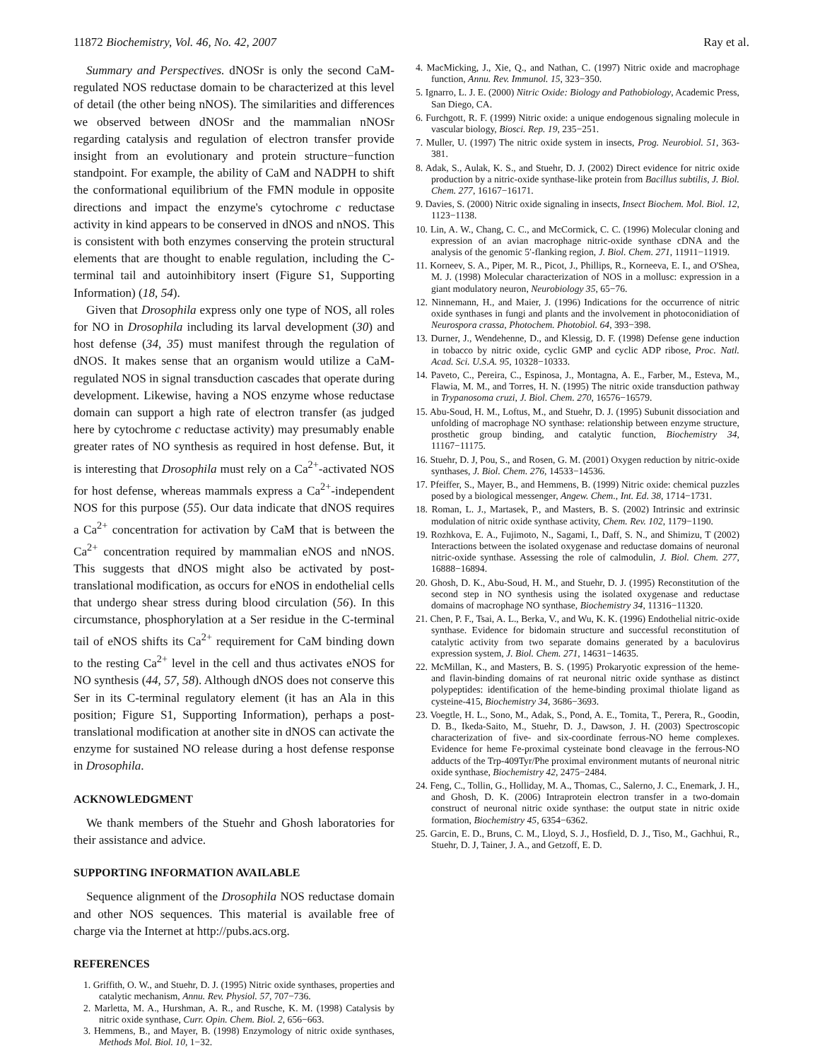11872 Biochemistry, Vol. 46, No. 42, 2007 Ray et al.
Summary and Perspectives. dNOSr is only the second CaM-regulated NOS reductase domain to be characterized at this level of detail (the other being nNOS). The similarities and differences we observed between dNOSr and the mammalian nNOSr regarding catalysis and regulation of electron transfer provide insight from an evolutionary and protein structure−function standpoint. For example, the ability of CaM and NADPH to shift the conformational equilibrium of the FMN module in opposite directions and impact the enzyme's cytochrome c reductase activity in kind appears to be conserved in dNOS and nNOS. This is consistent with both enzymes conserving the protein structural elements that are thought to enable regulation, including the C-terminal tail and autoinhibitory insert (Figure S1, Supporting Information) (18, 54).
Given that Drosophila express only one type of NOS, all roles for NO in Drosophila including its larval development (30) and host defense (34, 35) must manifest through the regulation of dNOS. It makes sense that an organism would utilize a CaM-regulated NOS in signal transduction cascades that operate during development. Likewise, having a NOS enzyme whose reductase domain can support a high rate of electron transfer (as judged here by cytochrome c reductase activity) may presumably enable greater rates of NO synthesis as required in host defense. But, it is interesting that Drosophila must rely on a Ca<sup>2+</sup>-activated NOS for host defense, whereas mammals express a Ca<sup>2+</sup>-independent NOS for this purpose (55). Our data indicate that dNOS requires a Ca<sup>2+</sup> concentration for activation by CaM that is between the Ca<sup>2+</sup> concentration required by mammalian eNOS and nNOS. This suggests that dNOS might also be activated by post-translational modification, as occurs for eNOS in endothelial cells that undergo shear stress during blood circulation (56). In this circumstance, phosphorylation at a Ser residue in the C-terminal tail of eNOS shifts its Ca<sup>2+</sup> requirement for CaM binding down to the resting Ca<sup>2+</sup> level in the cell and thus activates eNOS for NO synthesis (44, 57, 58). Although dNOS does not conserve this Ser in its C-terminal regulatory element (it has an Ala in this position; Figure S1, Supporting Information), perhaps a post-translational modification at another site in dNOS can activate the enzyme for sustained NO release during a host defense response in Drosophila.
ACKNOWLEDGMENT
We thank members of the Stuehr and Ghosh laboratories for their assistance and advice.
SUPPORTING INFORMATION AVAILABLE
Sequence alignment of the Drosophila NOS reductase domain and other NOS sequences. This material is available free of charge via the Internet at http://pubs.acs.org.
REFERENCES
1. Griffith, O. W., and Stuehr, D. J. (1995) Nitric oxide synthases, properties and catalytic mechanism, Annu. Rev. Physiol. 57, 707−736.
2. Marletta, M. A., Hurshman, A. R., and Rusche, K. M. (1998) Catalysis by nitric oxide synthase, Curr. Opin. Chem. Biol. 2, 656−663.
3. Hemmens, B., and Mayer, B. (1998) Enzymology of nitric oxide synthases, Methods Mol. Biol. 10, 1−32.
4. MacMicking, J., Xie, Q., and Nathan, C. (1997) Nitric oxide and macrophage function, Annu. Rev. Immunol. 15, 323−350.
5. Ignarro, L. J. E. (2000) Nitric Oxide: Biology and Pathobiology, Academic Press, San Diego, CA.
6. Furchgott, R. F. (1999) Nitric oxide: a unique endogenous signaling molecule in vascular biology, Biosci. Rep. 19, 235−251.
7. Muller, U. (1997) The nitric oxide system in insects, Prog. Neurobiol. 51, 363-381.
8. Adak, S., Aulak, K. S., and Stuehr, D. J. (2002) Direct evidence for nitric oxide production by a nitric-oxide synthase-like protein from Bacillus subtilis, J. Biol. Chem. 277, 16167−16171.
9. Davies, S. (2000) Nitric oxide signaling in insects, Insect Biochem. Mol. Biol. 12, 1123−1138.
10. Lin, A. W., Chang, C. C., and McCormick, C. C. (1996) Molecular cloning and expression of an avian macrophage nitric-oxide synthase cDNA and the analysis of the genomic 5′-flanking region, J. Biol. Chem. 271, 11911−11919.
11. Korneev, S. A., Piper, M. R., Picot, J., Phillips, R., Korneeva, E. I., and O'Shea, M. J. (1998) Molecular characterization of NOS in a mollusc: expression in a giant modulatory neuron, Neurobiology 35, 65−76.
12. Ninnemann, H., and Maier, J. (1996) Indications for the occurrence of nitric oxide synthases in fungi and plants and the involvement in photoconidiation of Neurospora crassa, Photochem. Photobiol. 64, 393−398.
13. Durner, J., Wendehenne, D., and Klessig, D. F. (1998) Defense gene induction in tobacco by nitric oxide, cyclic GMP and cyclic ADP ribose, Proc. Natl. Acad. Sci. U.S.A. 95, 10328−10333.
14. Paveto, C., Pereira, C., Espinosa, J., Montagna, A. E., Farber, M., Esteva, M., Flawia, M. M., and Torres, H. N. (1995) The nitric oxide transduction pathway in Trypanosoma cruzi, J. Biol. Chem. 270, 16576−16579.
15. Abu-Soud, H. M., Loftus, M., and Stuehr, D. J. (1995) Subunit dissociation and unfolding of macrophage NO synthase: relationship between enzyme structure, prosthetic group binding, and catalytic function, Biochemistry 34, 11167−11175.
16. Stuehr, D. J, Pou, S., and Rosen, G. M. (2001) Oxygen reduction by nitric-oxide synthases, J. Biol. Chem. 276, 14533−14536.
17. Pfeiffer, S., Mayer, B., and Hemmens, B. (1999) Nitric oxide: chemical puzzles posed by a biological messenger, Angew. Chem., Int. Ed. 38, 1714−1731.
18. Roman, L. J., Martasek, P., and Masters, B. S. (2002) Intrinsic and extrinsic modulation of nitric oxide synthase activity, Chem. Rev. 102, 1179−1190.
19. Rozhkova, E. A., Fujimoto, N., Sagami, I., Daff, S. N., and Shimizu, T (2002) Interactions between the isolated oxygenase and reductase domains of neuronal nitric-oxide synthase. Assessing the role of calmodulin, J. Biol. Chem. 277, 16888−16894.
20. Ghosh, D. K., Abu-Soud, H. M., and Stuehr, D. J. (1995) Reconstitution of the second step in NO synthesis using the isolated oxygenase and reductase domains of macrophage NO synthase, Biochemistry 34, 11316−11320.
21. Chen, P. F., Tsai, A. L., Berka, V., and Wu, K. K. (1996) Endothelial nitric-oxide synthase. Evidence for bidomain structure and successful reconstitution of catalytic activity from two separate domains generated by a baculovirus expression system, J. Biol. Chem. 271, 14631−14635.
22. McMillan, K., and Masters, B. S. (1995) Prokaryotic expression of the heme- and flavin-binding domains of rat neuronal nitric oxide synthase as distinct polypeptides: identification of the heme-binding proximal thiolate ligand as cysteine-415, Biochemistry 34, 3686−3693.
23. Voegtle, H. L., Sono, M., Adak, S., Pond, A. E., Tomita, T., Perera, R., Goodin, D. B., Ikeda-Saito, M., Stuehr, D. J., Dawson, J. H. (2003) Spectroscopic characterization of five- and six-coordinate ferrous-NO heme complexes. Evidence for heme Fe-proximal cysteinate bond cleavage in the ferrous-NO adducts of the Trp-409Tyr/Phe proximal environment mutants of neuronal nitric oxide synthase, Biochemistry 42, 2475−2484.
24. Feng, C., Tollin, G., Holliday, M. A., Thomas, C., Salerno, J. C., Enemark, J. H., and Ghosh, D. K. (2006) Intraprotein electron transfer in a two-domain construct of neuronal nitric oxide synthase: the output state in nitric oxide formation, Biochemistry 45, 6354−6362.
25. Garcin, E. D., Bruns, C. M., Lloyd, S. J., Hosfield, D. J., Tiso, M., Gachhui, R., Stuehr, D. J, Tainer, J. A., and Getzoff, E. D.